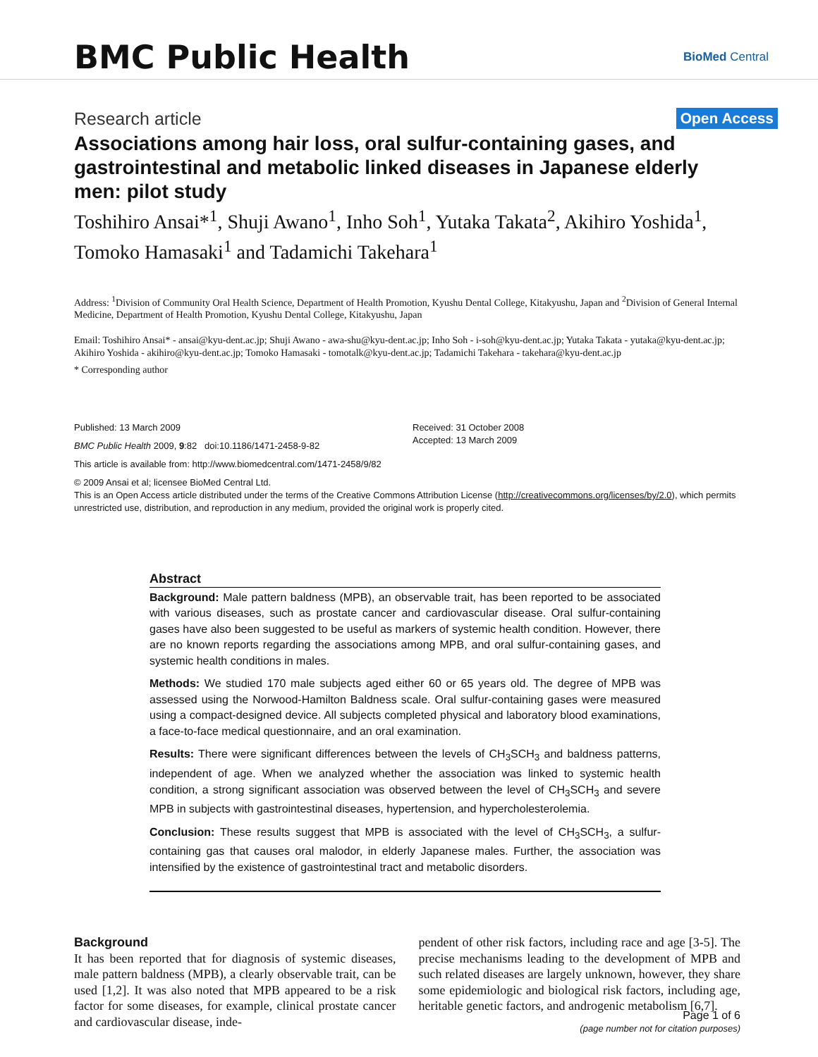BMC Public Health
BioMed Central
Research article Open Access
Associations among hair loss, oral sulfur-containing gases, and gastrointestinal and metabolic linked diseases in Japanese elderly men: pilot study
Toshihiro Ansai*<sup>1</sup>, Shuji Awano<sup>1</sup>, Inho Soh<sup>1</sup>, Yutaka Takata<sup>2</sup>, Akihiro Yoshida<sup>1</sup>, Tomoko Hamasaki<sup>1</sup> and Tadamichi Takehara<sup>1</sup>
Address: <sup>1</sup>Division of Community Oral Health Science, Department of Health Promotion, Kyushu Dental College, Kitakyushu, Japan and <sup>2</sup>Division of General Internal Medicine, Department of Health Promotion, Kyushu Dental College, Kitakyushu, Japan
Email: Toshihiro Ansai* - ansai@kyu-dent.ac.jp; Shuji Awano - awa-shu@kyu-dent.ac.jp; Inho Soh - i-soh@kyu-dent.ac.jp; Yutaka Takata - yutaka@kyu-dent.ac.jp; Akihiro Yoshida - akihiro@kyu-dent.ac.jp; Tomoko Hamasaki - tomotalk@kyu-dent.ac.jp; Tadamichi Takehara - takehara@kyu-dent.ac.jp
* Corresponding author
Published: 13 March 2009
BMC Public Health 2009, 9:82 doi:10.1186/1471-2458-9-82
Received: 31 October 2008
Accepted: 13 March 2009
This article is available from: http://www.biomedcentral.com/1471-2458/9/82
© 2009 Ansai et al; licensee BioMed Central Ltd.
This is an Open Access article distributed under the terms of the Creative Commons Attribution License (http://creativecommons.org/licenses/by/2.0), which permits unrestricted use, distribution, and reproduction in any medium, provided the original work is properly cited.
Abstract
Background: Male pattern baldness (MPB), an observable trait, has been reported to be associated with various diseases, such as prostate cancer and cardiovascular disease. Oral sulfur-containing gases have also been suggested to be useful as markers of systemic health condition. However, there are no known reports regarding the associations among MPB, and oral sulfur-containing gases, and systemic health conditions in males.
Methods: We studied 170 male subjects aged either 60 or 65 years old. The degree of MPB was assessed using the Norwood-Hamilton Baldness scale. Oral sulfur-containing gases were measured using a compact-designed device. All subjects completed physical and laboratory blood examinations, a face-to-face medical questionnaire, and an oral examination.
Results: There were significant differences between the levels of CH<sub>3</sub>SCH<sub>3</sub> and baldness patterns, independent of age. When we analyzed whether the association was linked to systemic health condition, a strong significant association was observed between the level of CH<sub>3</sub>SCH<sub>3</sub> and severe MPB in subjects with gastrointestinal diseases, hypertension, and hypercholesterolemia.
Conclusion: These results suggest that MPB is associated with the level of CH<sub>3</sub>SCH<sub>3</sub>, a sulfur-containing gas that causes oral malodor, in elderly Japanese males. Further, the association was intensified by the existence of gastrointestinal tract and metabolic disorders.
Background
It has been reported that for diagnosis of systemic diseases, male pattern baldness (MPB), a clearly observable trait, can be used [1,2]. It was also noted that MPB appeared to be a risk factor for some diseases, for example, clinical prostate cancer and cardiovascular disease, inde-
pendent of other risk factors, including race and age [3-5]. The precise mechanisms leading to the development of MPB and such related diseases are largely unknown, however, they share some epidemiologic and biological risk factors, including age, heritable genetic factors, and androgenic metabolism [6,7].
Page 1 of 6
(page number not for citation purposes)